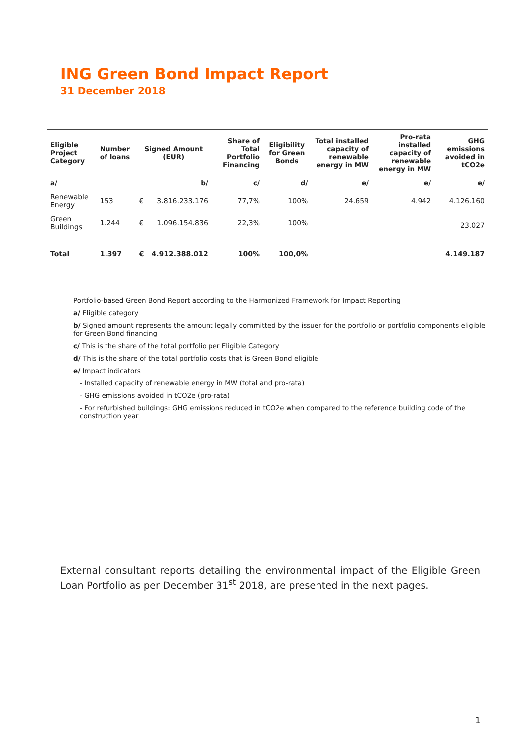ING Green Bond Impact Report
31 December 2018
| Eligible Project Category | Number of loans | Signed Amount (EUR) | | Share of Total Portfolio Financing | Eligibility for Green Bonds | Total installed capacity of renewable energy in MW | Pro-rata installed capacity of renewable energy in MW | GHG emissions avoided in tCO2e |
| --- | --- | --- | --- | --- | --- | --- | --- | --- |
| a/ | | | b/ | c/ | d/ | e/ | e/ | e/ |
| Renewable Energy | 153 | € | 3.816.233.176 | 77,7% | 100% | 24.659 | 4.942 | 4.126.160 |
| Green Buildings | 1.244 | € | 1.096.154.836 | 22,3% | 100% | | | 23.027 |
| Total | 1.397 | € | 4.912.388.012 | 100% | 100,0% | | | 4.149.187 |
Portfolio-based Green Bond Report according to the Harmonized Framework for Impact Reporting
a/ Eligible category
b/ Signed amount represents the amount legally committed by the issuer for the portfolio or portfolio components eligible for Green Bond financing
c/ This is the share of the total portfolio per Eligible Category
d/ This is the share of the total portfolio costs that is Green Bond eligible
e/ Impact indicators
- Installed capacity of renewable energy in MW (total and pro-rata)
- GHG emissions avoided in tCO2e (pro-rata)
- For refurbished buildings: GHG emissions reduced in tCO2e when compared to the reference building code of the construction year
External consultant reports detailing the environmental impact of the Eligible Green Loan Portfolio as per December 31<sup>st</sup> 2018, are presented in the next pages.
1